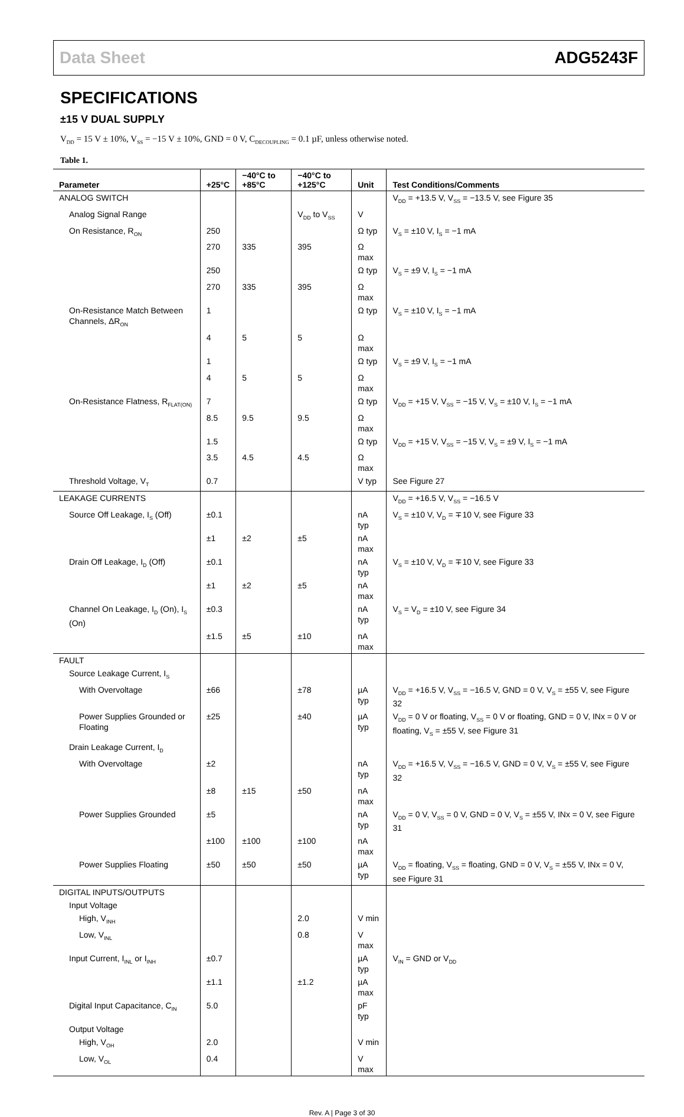Data Sheet ADG5243F
SPECIFICATIONS
±15 V DUAL SUPPLY
V<sub>DD</sub> = 15 V ± 10%, V<sub>SS</sub> = −15 V ± 10%, GND = 0 V, C<sub>DECOUPLING</sub> = 0.1 µF, unless otherwise noted.
Table 1.
| Parameter | +25°C | −40°C to +85°C | −40°C to +125°C | Unit | Test Conditions/Comments |
| --- | --- | --- | --- | --- | --- |
| ANALOG SWITCH | | | | | V<sub>DD</sub> = +13.5 V, V<sub>SS</sub> = −13.5 V, see Figure 35 |
| Analog Signal Range | | | V<sub>DD</sub> to V<sub>SS</sub> | V | |
| On Resistance, R<sub>ON</sub> | 250 | | | Ω typ | V<sub>S</sub> = ±10 V, I<sub>S</sub> = −1 mA |
| | 270 | 335 | 395 | Ω max | |
| | 250 | | | Ω typ | V<sub>S</sub> = ±9 V, I<sub>S</sub> = −1 mA |
| | 270 | 335 | 395 | Ω max | |
| On-Resistance Match Between Channels, ΔR<sub>ON</sub> | 1 | | | Ω typ | V<sub>S</sub> = ±10 V, I<sub>S</sub> = −1 mA |
| | 4 | 5 | 5 | Ω max | |
| | 1 | | | Ω typ | V<sub>S</sub> = ±9 V, I<sub>S</sub> = −1 mA |
| | 4 | 5 | 5 | Ω max | |
| On-Resistance Flatness, R<sub>FLAT(ON)</sub> | 7 | | | Ω typ | V<sub>DD</sub> = +15 V, V<sub>SS</sub> = −15 V, V<sub>S</sub> = ±10 V, I<sub>S</sub> = −1 mA |
| | 8.5 | 9.5 | 9.5 | Ω max | |
| | 1.5 | | | Ω typ | V<sub>DD</sub> = +15 V, V<sub>SS</sub> = −15 V, V<sub>S</sub> = ±9 V, I<sub>S</sub> = −1 mA |
| | 3.5 | 4.5 | 4.5 | Ω max | |
| Threshold Voltage, V<sub>T</sub> | 0.7 | | | V typ | See Figure 27 |
| LEAKAGE CURRENTS | | | | | V<sub>DD</sub> = +16.5 V, V<sub>SS</sub> = −16.5 V |
| Source Off Leakage, I<sub>S</sub> (Off) | ±0.1 | | | nA typ | V<sub>S</sub> = ±10 V, V<sub>D</sub> = ∓10 V, see Figure 33 |
| | ±1 | ±2 | ±5 | nA max | |
| Drain Off Leakage, I<sub>D</sub> (Off) | ±0.1 | | | nA typ | V<sub>S</sub> = ±10 V, V<sub>D</sub> = ∓10 V, see Figure 33 |
| | ±1 | ±2 | ±5 | nA max | |
| Channel On Leakage, I<sub>D</sub> (On), I<sub>S</sub> (On) | ±0.3 | | | nA typ | V<sub>S</sub> = V<sub>D</sub> = ±10 V, see Figure 34 |
| | ±1.5 | ±5 | ±10 | nA max | |
| FAULT | | | | | |
| Source Leakage Current, I<sub>S</sub> | | | | | |
| With Overvoltage | ±66 | | ±78 | µA typ | V<sub>DD</sub> = +16.5 V, V<sub>SS</sub> = −16.5 V, GND = 0 V, V<sub>S</sub> = ±55 V, see Figure 32 |
| Power Supplies Grounded or Floating | ±25 | | ±40 | µA typ | V<sub>DD</sub> = 0 V or floating, V<sub>SS</sub> = 0 V or floating, GND = 0 V, INx = 0 V or floating, V<sub>S</sub> = ±55 V, see Figure 31 |
| Drain Leakage Current, I<sub>D</sub> | | | | | |
| With Overvoltage | ±2 | | | nA typ | V<sub>DD</sub> = +16.5 V, V<sub>SS</sub> = −16.5 V, GND = 0 V, V<sub>S</sub> = ±55 V, see Figure 32 |
| | ±8 | ±15 | ±50 | nA max | |
| Power Supplies Grounded | ±5 | | | nA typ | V<sub>DD</sub> = 0 V, V<sub>SS</sub> = 0 V, GND = 0 V, V<sub>S</sub> = ±55 V, INx = 0 V, see Figure 31 |
| | ±100 | ±100 | ±100 | nA max | |
| Power Supplies Floating | ±50 | ±50 | ±50 | µA typ | V<sub>DD</sub> = floating, V<sub>SS</sub> = floating, GND = 0 V, V<sub>S</sub> = ±55 V, INx = 0 V, see Figure 31 |
| DIGITAL INPUTS/OUTPUTS | | | | | |
| Input Voltage | | | | | |
| High, V<sub>INH</sub> | | | 2.0 | V min | |
| Low, V<sub>INL</sub> | | | 0.8 | V max | |
| Input Current, I<sub>INL</sub> or I<sub>INH</sub> | ±0.7 | | | µA typ | V<sub>IN</sub> = GND or V<sub>DD</sub> |
| | ±1.1 | | ±1.2 | µA max | |
| Digital Input Capacitance, C<sub>IN</sub> | 5.0 | | | pF typ | |
| Output Voltage | | | | | |
| High, V<sub>OH</sub> | 2.0 | | | V min | |
| Low, V<sub>OL</sub> | 0.4 | | | V max | |
Rev. A | Page 3 of 30